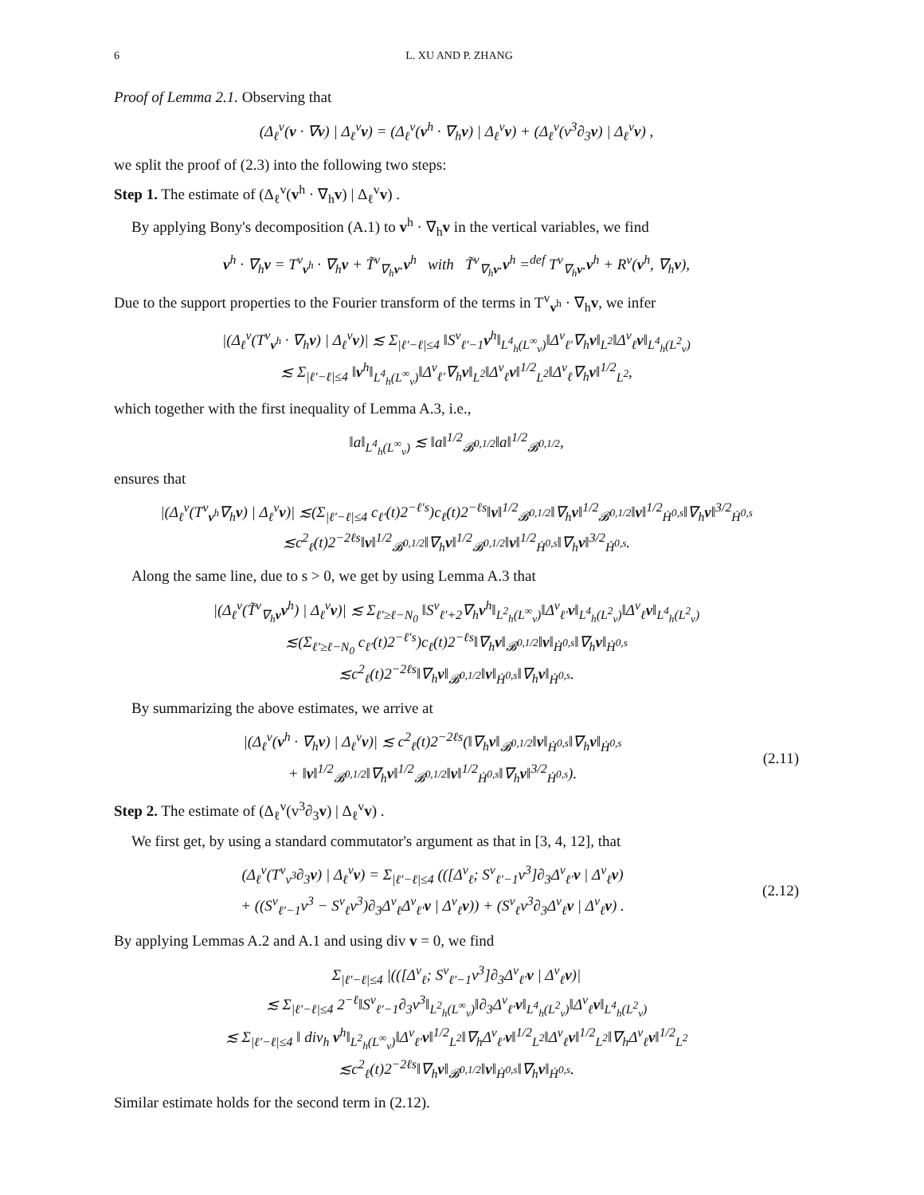6 L. XU AND P. ZHANG
Proof of Lemma 2.1. Observing that
(Δ<sub>ℓ</sub><sup>v</sup>(v · ∇v) | Δ<sub>ℓ</sub><sup>v</sup>v) = (Δ<sub>ℓ</sub><sup>v</sup>(v<sup>h</sup> · ∇<sub>h</sub>v) | Δ<sub>ℓ</sub><sup>v</sup>v) + (Δ<sub>ℓ</sub><sup>v</sup>(v<sup>3</sup>∂<sub>3</sub>v) | Δ<sub>ℓ</sub><sup>v</sup>v) ,
we split the proof of (2.3) into the following two steps:
Step 1. The estimate of (Δ<sub>ℓ</sub><sup>v</sup>(v<sup>h</sup> · ∇<sub>h</sub>v) | Δ<sub>ℓ</sub><sup>v</sup>v) .
By applying Bony's decomposition (A.1) to v<sup>h</sup> · ∇<sub>h</sub>v in the vertical variables, we find
v<sup>h</sup> · ∇<sub>h</sub>v = T<sup>v</sup><sub>v<sup>h</sup></sub> · ∇<sub>h</sub>v + T̃<sup>v</sup><sub>∇<sub>h</sub>v</sub>.v<sup>h</sup> with T̃<sup>v</sup><sub>∇<sub>h</sub>v</sub>.v<sup>h</sup> =<sup>def</sup> T<sup>v</sup><sub>∇<sub>h</sub>v</sub>.v<sup>h</sup> + R<sup>v</sup>(v<sup>h</sup>, ∇<sub>h</sub>v),
Due to the support properties to the Fourier transform of the terms in T<sup>v</sup><sub>v<sup>h</sup></sub> · ∇<sub>h</sub>v, we infer
|(Δ<sub>ℓ</sub><sup>v</sup>(T<sup>v</sup><sub>v<sup>h</sup></sub> · ∇<sub>h</sub>v) | Δ<sub>ℓ</sub><sup>v</sup>v)| ≲ Σ<sub>|ℓ′−ℓ|≤4</sub> ‖S<sup>v</sup><sub>ℓ′−1</sub>v<sup>h</sup>‖<sub>L<sup>4</sup><sub>h</sub>(L<sup>∞</sup><sub>v</sub>)</sub>‖Δ<sup>v</sup><sub>ℓ′</sub>∇<sub>h</sub>v‖<sub>L<sup>2</sup></sub>‖Δ<sup>v</sup><sub>ℓ</sub>v‖<sub>L<sup>4</sup><sub>h</sub>(L<sup>2</sup><sub>v</sub>)</sub>
≲ Σ<sub>|ℓ′−ℓ|≤4</sub> ‖v<sup>h</sup>‖<sub>L<sup>4</sup><sub>h</sub>(L<sup>∞</sup><sub>v</sub>)</sub>‖Δ<sup>v</sup><sub>ℓ′</sub>∇<sub>h</sub>v‖<sub>L<sup>2</sup></sub>‖Δ<sup>v</sup><sub>ℓ</sub>v‖<sup>1/2</sup><sub>L<sup>2</sup></sub>‖Δ<sup>v</sup><sub>ℓ</sub>∇<sub>h</sub>v‖<sup>1/2</sup><sub>L<sup>2</sup></sub>,
which together with the first inequality of Lemma A.3, i.e.,
‖a‖<sub>L<sup>4</sup><sub>h</sub>(L<sup>∞</sup><sub>v</sub>)</sub> ≲ ‖a‖<sup>1/2</sup><sub>𝓑<sup>0,1/2</sup></sub>‖a‖<sup>1/2</sup><sub>𝓑<sup>0,1/2</sup></sub>,
ensures that
|(Δ<sub>ℓ</sub><sup>v</sup>(T<sup>v</sup><sub>v<sup>h</sup></sub>∇<sub>h</sub>v) | Δ<sub>ℓ</sub><sup>v</sup>v)| ≲(Σ<sub>|ℓ′−ℓ|≤4</sub> c<sub>ℓ′</sub>(t)2<sup>−ℓ′s</sup>)c<sub>ℓ</sub>(t)2<sup>−ℓs</sup>‖v‖<sup>1/2</sup><sub>𝓑<sup>0,1/2</sup></sub>‖∇<sub>h</sub>v‖<sup>1/2</sup><sub>𝓑<sup>0,1/2</sup></sub>‖v‖<sup>1/2</sup><sub>Ḣ<sup>0,s</sup></sub>‖∇<sub>h</sub>v‖<sup>3/2</sup><sub>Ḣ<sup>0,s</sup></sub>
≲c<sup>2</sup><sub>ℓ</sub>(t)2<sup>−2ℓs</sup>‖v‖<sup>1/2</sup><sub>𝓑<sup>0,1/2</sup></sub>‖∇<sub>h</sub>v‖<sup>1/2</sup><sub>𝓑<sup>0,1/2</sup></sub>‖v‖<sup>1/2</sup><sub>Ḣ<sup>0,s</sup></sub>‖∇<sub>h</sub>v‖<sup>3/2</sup><sub>Ḣ<sup>0,s</sup></sub>.
Along the same line, due to s > 0, we get by using Lemma A.3 that
|(Δ<sub>ℓ</sub><sup>v</sup>(T̃<sup>v</sup><sub>∇<sub>h</sub>v</sub>v<sup>h</sup>) | Δ<sub>ℓ</sub><sup>v</sup>v)| ≲ Σ<sub>ℓ′≥ℓ−N<sub>0</sub></sub> ‖S<sup>v</sup><sub>ℓ′+2</sub>∇<sub>h</sub>v<sup>h</sup>‖<sub>L<sup>2</sup><sub>h</sub>(L<sup>∞</sup><sub>v</sub>)</sub>‖Δ<sup>v</sup><sub>ℓ′</sub>v‖<sub>L<sup>4</sup><sub>h</sub>(L<sup>2</sup><sub>v</sub>)</sub>‖Δ<sup>v</sup><sub>ℓ</sub>v‖<sub>L<sup>4</sup><sub>h</sub>(L<sup>2</sup><sub>v</sub>)</sub>
≲(Σ<sub>ℓ′≥ℓ−N<sub>0</sub></sub> c<sub>ℓ′</sub>(t)2<sup>−ℓ′s</sup>)c<sub>ℓ</sub>(t)2<sup>−ℓs</sup>‖∇<sub>h</sub>v‖<sub>𝓑<sup>0,1/2</sup></sub>‖v‖<sub>Ḣ<sup>0,s</sup></sub>‖∇<sub>h</sub>v‖<sub>Ḣ<sup>0,s</sup></sub>
≲c<sup>2</sup><sub>ℓ</sub>(t)2<sup>−2ℓs</sup>‖∇<sub>h</sub>v‖<sub>𝓑<sup>0,1/2</sup></sub>‖v‖<sub>Ḣ<sup>0,s</sup></sub>‖∇<sub>h</sub>v‖<sub>Ḣ<sup>0,s</sup></sub>.
By summarizing the above estimates, we arrive at
|(Δ<sub>ℓ</sub><sup>v</sup>(v<sup>h</sup> · ∇<sub>h</sub>v) | Δ<sub>ℓ</sub><sup>v</sup>v)| ≲ c<sup>2</sup><sub>ℓ</sub>(t)2<sup>−2ℓs</sup>(‖∇<sub>h</sub>v‖<sub>𝓑<sup>0,1/2</sup></sub>‖v‖<sub>Ḣ<sup>0,s</sup></sub>‖∇<sub>h</sub>v‖<sub>Ḣ<sup>0,s</sup></sub>
+ ‖v‖<sup>1/2</sup><sub>𝓑<sup>0,1/2</sup></sub>‖∇<sub>h</sub>v‖<sup>1/2</sup><sub>𝓑<sup>0,1/2</sup></sub>‖v‖<sup>1/2</sup><sub>Ḣ<sup>0,s</sup></sub>‖∇<sub>h</sub>v‖<sup>3/2</sup><sub>Ḣ<sup>0,s</sup></sub>).
(2.11)
Step 2. The estimate of (Δ<sub>ℓ</sub><sup>v</sup>(v<sup>3</sup>∂<sub>3</sub>v) | Δ<sub>ℓ</sub><sup>v</sup>v) .
We first get, by using a standard commutator's argument as that in [3, 4, 12], that
(Δ<sub>ℓ</sub><sup>v</sup>(T<sup>v</sup><sub>v<sup>3</sup></sub>∂<sub>3</sub>v) | Δ<sub>ℓ</sub><sup>v</sup>v) = Σ<sub>|ℓ′−ℓ|≤4</sub> (([Δ<sup>v</sup><sub>ℓ</sub>; S<sup>v</sup><sub>ℓ′−1</sub>v<sup>3</sup>]∂<sub>3</sub>Δ<sup>v</sup><sub>ℓ′</sub>v | Δ<sup>v</sup><sub>ℓ</sub>v)
+ ((S<sup>v</sup><sub>ℓ′−1</sub>v<sup>3</sup> − S<sup>v</sup><sub>ℓ</sub>v<sup>3</sup>)∂<sub>3</sub>Δ<sup>v</sup><sub>ℓ</sub>Δ<sup>v</sup><sub>ℓ′</sub>v | Δ<sup>v</sup><sub>ℓ</sub>v)) + (S<sup>v</sup><sub>ℓ</sub>v<sup>3</sup>∂<sub>3</sub>Δ<sup>v</sup><sub>ℓ</sub>v | Δ<sup>v</sup><sub>ℓ</sub>v) .
(2.12)
By applying Lemmas A.2 and A.1 and using div v = 0, we find
Σ<sub>|ℓ′−ℓ|≤4</sub> |(([Δ<sup>v</sup><sub>ℓ</sub>; S<sup>v</sup><sub>ℓ′−1</sub>v<sup>3</sup>]∂<sub>3</sub>Δ<sup>v</sup><sub>ℓ′</sub>v | Δ<sup>v</sup><sub>ℓ</sub>v)|
≲ Σ<sub>|ℓ′−ℓ|≤4</sub> 2<sup>−ℓ</sup>‖S<sup>v</sup><sub>ℓ′−1</sub>∂<sub>3</sub>v<sup>3</sup>‖<sub>L<sup>2</sup><sub>h</sub>(L<sup>∞</sup><sub>v</sub>)</sub>‖∂<sub>3</sub>Δ<sup>v</sup><sub>ℓ′</sub>v‖<sub>L<sup>4</sup><sub>h</sub>(L<sup>2</sup><sub>v</sub>)</sub>‖Δ<sup>v</sup><sub>ℓ</sub>v‖<sub>L<sup>4</sup><sub>h</sub>(L<sup>2</sup><sub>v</sub>)</sub>
≲ Σ<sub>|ℓ′−ℓ|≤4</sub> ‖ div<sub>h</sub> v<sup>h</sup>‖<sub>L<sup>2</sup><sub>h</sub>(L<sup>∞</sup><sub>v</sub>)</sub>‖Δ<sup>v</sup><sub>ℓ′</sub>v‖<sup>1/2</sup><sub>L<sup>2</sup></sub>‖∇<sub>h</sub>Δ<sup>v</sup><sub>ℓ′</sub>v‖<sup>1/2</sup><sub>L<sup>2</sup></sub>‖Δ<sup>v</sup><sub>ℓ</sub>v‖<sup>1/2</sup><sub>L<sup>2</sup></sub>‖∇<sub>h</sub>Δ<sup>v</sup><sub>ℓ</sub>v‖<sup>1/2</sup><sub>L<sup>2</sup></sub>
≲c<sup>2</sup><sub>ℓ</sub>(t)2<sup>−2ℓs</sup>‖∇<sub>h</sub>v‖<sub>𝓑<sup>0,1/2</sup></sub>‖v‖<sub>Ḣ<sup>0,s</sup></sub>‖∇<sub>h</sub>v‖<sub>Ḣ<sup>0,s</sup></sub>.
Similar estimate holds for the second term in (2.12).